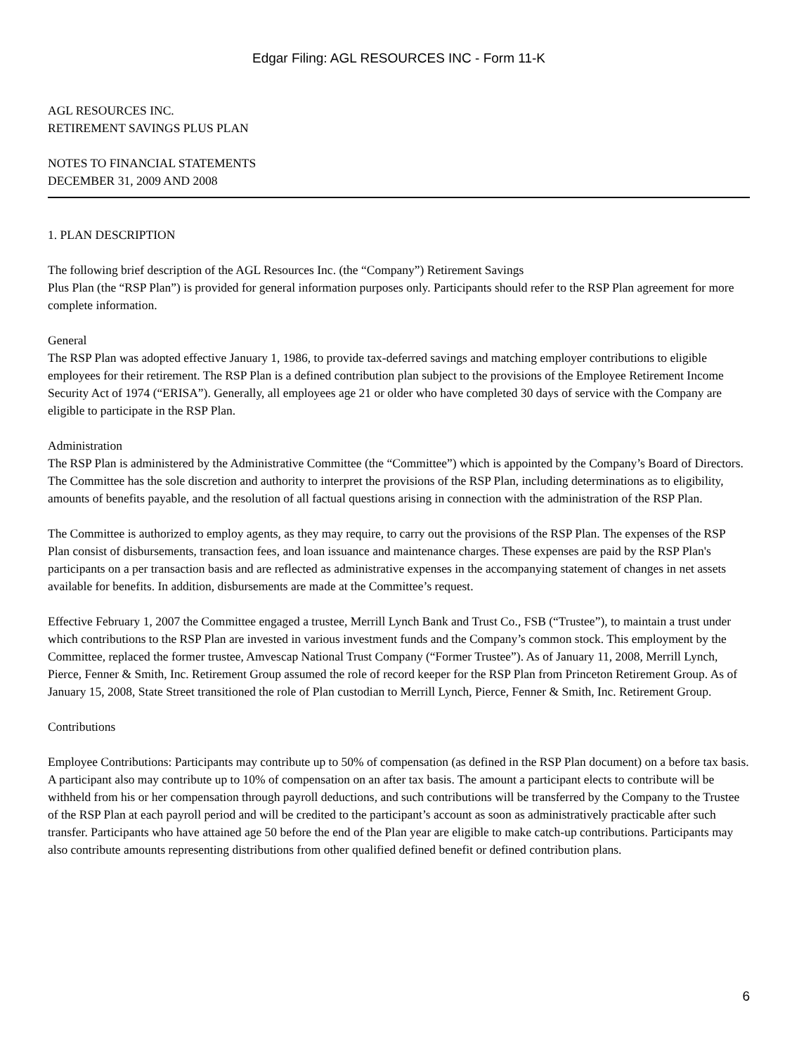Edgar Filing: AGL RESOURCES INC - Form 11-K
AGL RESOURCES INC.
RETIREMENT SAVINGS PLUS PLAN
NOTES TO FINANCIAL STATEMENTS
DECEMBER 31, 2009 AND 2008
1. PLAN DESCRIPTION
The following brief description of the AGL Resources Inc. (the “Company”) Retirement Savings
Plus Plan (the “RSP Plan”) is provided for general information purposes only. Participants should refer to the RSP Plan agreement for more complete information.
General
The RSP Plan was adopted effective January 1, 1986, to provide tax-deferred savings and matching employer contributions to eligible employees for their retirement. The RSP Plan is a defined contribution plan subject to the provisions of the Employee Retirement Income Security Act of 1974 (“ERISA”). Generally, all employees age 21 or older who have completed 30 days of service with the Company are eligible to participate in the RSP Plan.
Administration
The RSP Plan is administered by the Administrative Committee (the “Committee”) which is appointed by the Company’s Board of Directors. The Committee has the sole discretion and authority to interpret the provisions of the RSP Plan, including determinations as to eligibility, amounts of benefits payable, and the resolution of all factual questions arising in connection with the administration of the RSP Plan.
The Committee is authorized to employ agents, as they may require, to carry out the provisions of the RSP Plan. The expenses of the RSP Plan consist of disbursements, transaction fees, and loan issuance and maintenance charges. These expenses are paid by the RSP Plan's participants on a per transaction basis and are reflected as administrative expenses in the accompanying statement of changes in net assets available for benefits. In addition, disbursements are made at the Committee’s request.
Effective February 1, 2007 the Committee engaged a trustee, Merrill Lynch Bank and Trust Co., FSB (“Trustee”), to maintain a trust under which contributions to the RSP Plan are invested in various investment funds and the Company’s common stock. This employment by the Committee, replaced the former trustee, Amvescap National Trust Company (“Former Trustee”). As of January 11, 2008, Merrill Lynch, Pierce, Fenner & Smith, Inc. Retirement Group assumed the role of record keeper for the RSP Plan from Princeton Retirement Group. As of January 15, 2008, State Street transitioned the role of Plan custodian to Merrill Lynch, Pierce, Fenner & Smith, Inc. Retirement Group.
Contributions
Employee Contributions: Participants may contribute up to 50% of compensation (as defined in the RSP Plan document) on a before tax basis. A participant also may contribute up to 10% of compensation on an after tax basis. The amount a participant elects to contribute will be withheld from his or her compensation through payroll deductions, and such contributions will be transferred by the Company to the Trustee of the RSP Plan at each payroll period and will be credited to the participant’s account as soon as administratively practicable after such transfer. Participants who have attained age 50 before the end of the Plan year are eligible to make catch-up contributions. Participants may also contribute amounts representing distributions from other qualified defined benefit or defined contribution plans.
6